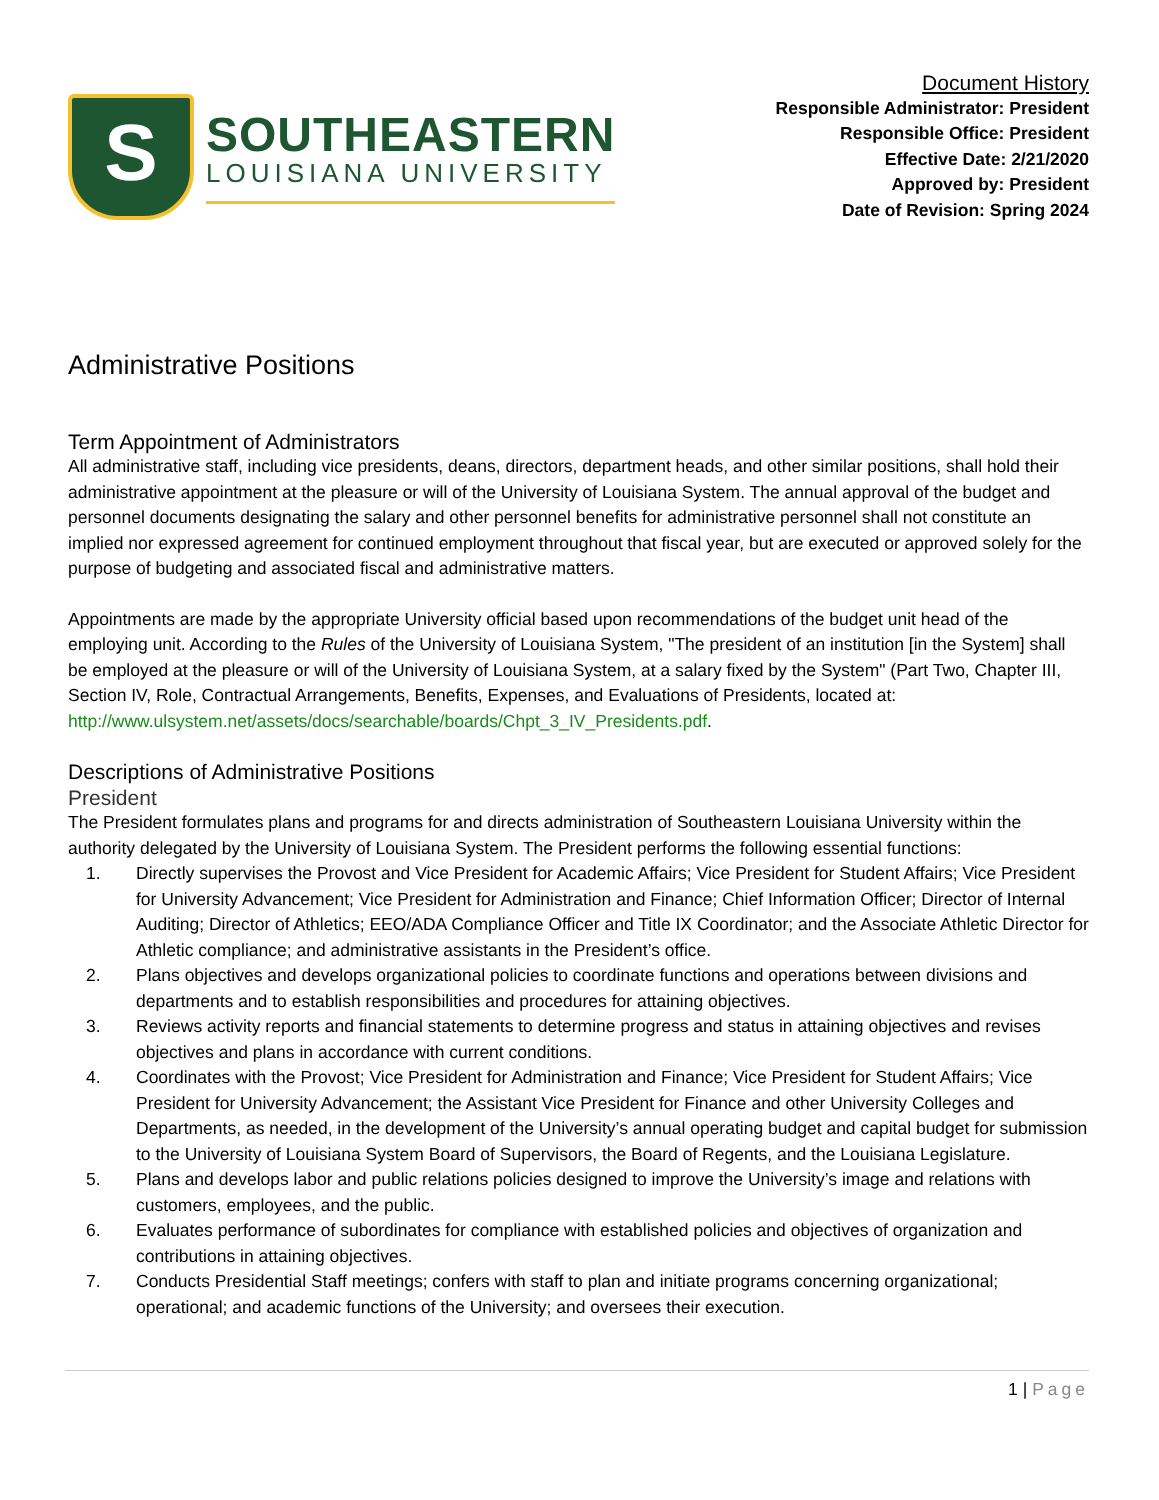S
SOUTHEASTERN
LOUISIANA UNIVERSITY
Document History
Responsible Administrator: President
Responsible Office: President
Effective Date: 2/21/2020
Approved by: President
Date of Revision: Spring 2024
Administrative Positions
Term Appointment of Administrators
All administrative staff, including vice presidents, deans, directors, department heads, and other similar positions, shall hold their administrative appointment at the pleasure or will of the University of Louisiana System. The annual approval of the budget and personnel documents designating the salary and other personnel benefits for administrative personnel shall not constitute an implied nor expressed agreement for continued employment throughout that fiscal year, but are executed or approved solely for the purpose of budgeting and associated fiscal and administrative matters.
Appointments are made by the appropriate University official based upon recommendations of the budget unit head of the employing unit. According to the Rules of the University of Louisiana System, "The president of an institution [in the System] shall be employed at the pleasure or will of the University of Louisiana System, at a salary fixed by the System" (Part Two, Chapter III, Section IV, Role, Contractual Arrangements, Benefits, Expenses, and Evaluations of Presidents, located at: http://www.ulsystem.net/assets/docs/searchable/boards/Chpt_3_IV_Presidents.pdf.
Descriptions of Administrative Positions
President
The President formulates plans and programs for and directs administration of Southeastern Louisiana University within the authority delegated by the University of Louisiana System. The President performs the following essential functions:
1. Directly supervises the Provost and Vice President for Academic Affairs; Vice President for Student Affairs; Vice President for University Advancement; Vice President for Administration and Finance; Chief Information Officer; Director of Internal Auditing; Director of Athletics; EEO/ADA Compliance Officer and Title IX Coordinator; and the Associate Athletic Director for Athletic compliance; and administrative assistants in the President’s office.
2. Plans objectives and develops organizational policies to coordinate functions and operations between divisions and departments and to establish responsibilities and procedures for attaining objectives.
3. Reviews activity reports and financial statements to determine progress and status in attaining objectives and revises objectives and plans in accordance with current conditions.
4. Coordinates with the Provost; Vice President for Administration and Finance; Vice President for Student Affairs; Vice President for University Advancement; the Assistant Vice President for Finance and other University Colleges and Departments, as needed, in the development of the University’s annual operating budget and capital budget for submission to the University of Louisiana System Board of Supervisors, the Board of Regents, and the Louisiana Legislature.
5. Plans and develops labor and public relations policies designed to improve the University’s image and relations with customers, employees, and the public.
6. Evaluates performance of subordinates for compliance with established policies and objectives of organization and contributions in attaining objectives.
7. Conducts Presidential Staff meetings; confers with staff to plan and initiate programs concerning organizational; operational; and academic functions of the University; and oversees their execution.
1 | Page